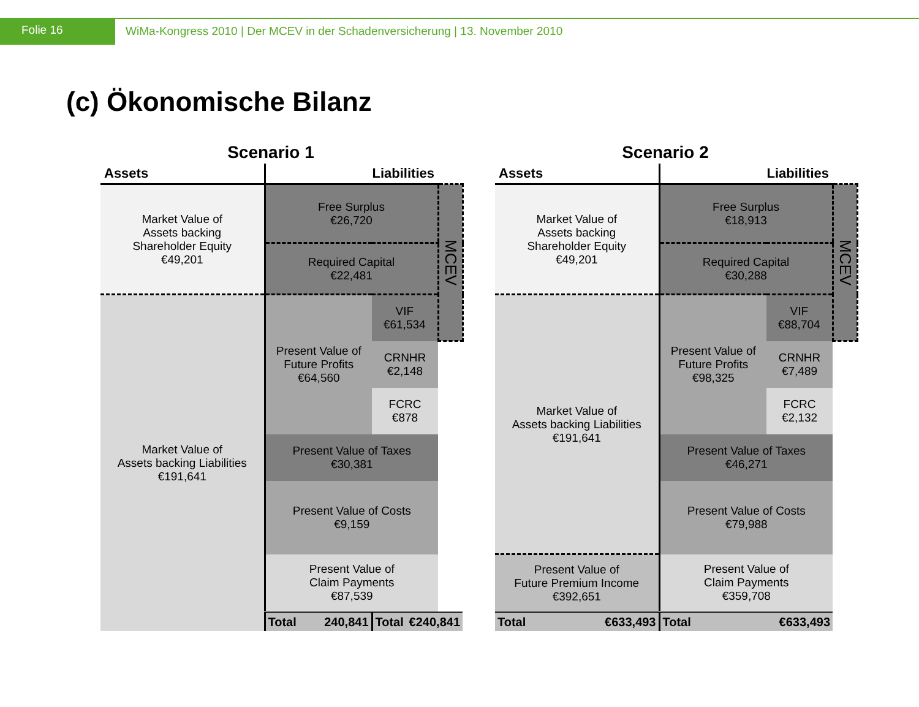Folie 16
WiMa-Kongress 2010 | Der MCEV in der Schadenversicherung | 13. November 2010
(c) Ökonomische Bilanz
Scenario 1
| Assets | Liabilities | | | |
| --- | --- | --- | --- | --- |
| Market Value of Assets backing Shareholder Equity €49,201 | Free Surplus €26,720 | | MCEV | |
| | Required Capital €22,481 | | | |
| Market Value of Assets backing Liabilities €191,641 | Present Value of Future Profits €64,560 | VIF €61,534 | | |
| | | CRNHR €2,148 | | |
| | | FCRC €878 | | |
| | Present Value of Taxes €30,381 | | | |
| | Present Value of Costs €9,159 | | | |
| | Present Value of Claim Payments €87,539 | | | |
| | Total 240,841 | Total €240,841 | | |
Scenario 2
| Assets | Liabilities | | |
| --- | --- | --- | --- |
| Market Value of Assets backing Shareholder Equity €49,201 | Free Surplus €18,913 | | MCEV |
| | Required Capital €30,288 | | |
| Market Value of Assets backing Liabilities €191,641 | Present Value of Future Profits €98,325 | VIF €88,704 | |
| | | CRNHR €7,489 | |
| | | FCRC €2,132 | |
| | Present Value of Taxes €46,271 | | |
| | Present Value of Costs €79,988 | | |
| Present Value of Future Premium Income €392,651 | Present Value of Claim Payments €359,708 | | |
| Total €633,493 | Total €633,493 | | |